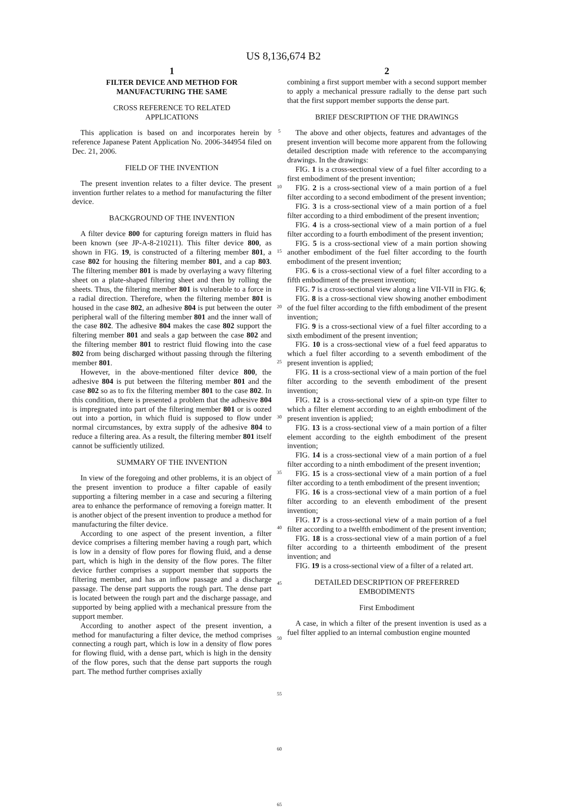US 8,136,674 B2
1
FILTER DEVICE AND METHOD FOR
MANUFACTURING THE SAME
CROSS REFERENCE TO RELATED
APPLICATIONS
This application is based on and incorporates herein by reference Japanese Patent Application No. 2006-344954 filed on Dec. 21, 2006.
FIELD OF THE INVENTION
The present invention relates to a filter device. The present invention further relates to a method for manufacturing the filter device.
BACKGROUND OF THE INVENTION
A filter device 800 for capturing foreign matters in fluid has been known (see JP-A-8-210211). This filter device 800, as shown in FIG. 19, is constructed of a filtering member 801, a case 802 for housing the filtering member 801, and a cap 803. The filtering member 801 is made by overlaying a wavy filtering sheet on a plate-shaped filtering sheet and then by rolling the sheets. Thus, the filtering member 801 is vulnerable to a force in a radial direction. Therefore, when the filtering member 801 is housed in the case 802, an adhesive 804 is put between the outer peripheral wall of the filtering member 801 and the inner wall of the case 802. The adhesive 804 makes the case 802 support the filtering member 801 and seals a gap between the case 802 and the filtering member 801 to restrict fluid flowing into the case 802 from being discharged without passing through the filtering member 801.
However, in the above-mentioned filter device 800, the adhesive 804 is put between the filtering member 801 and the case 802 so as to fix the filtering member 801 to the case 802. In this condition, there is presented a problem that the adhesive 804 is impregnated into part of the filtering member 801 or is oozed out into a portion, in which fluid is supposed to flow under normal circumstances, by extra supply of the adhesive 804 to reduce a filtering area. As a result, the filtering member 801 itself cannot be sufficiently utilized.
SUMMARY OF THE INVENTION
In view of the foregoing and other problems, it is an object of the present invention to produce a filter capable of easily supporting a filtering member in a case and securing a filtering area to enhance the performance of removing a foreign matter. It is another object of the present invention to produce a method for manufacturing the filter device.
According to one aspect of the present invention, a filter device comprises a filtering member having a rough part, which is low in a density of flow pores for flowing fluid, and a dense part, which is high in the density of the flow pores. The filter device further comprises a support member that supports the filtering member, and has an inflow passage and a discharge passage. The dense part supports the rough part. The dense part is located between the rough part and the discharge passage, and supported by being applied with a mechanical pressure from the support member.
According to another aspect of the present invention, a method for manufacturing a filter device, the method comprises connecting a rough part, which is low in a density of flow pores for flowing fluid, with a dense part, which is high in the density of the flow pores, such that the dense part supports the rough part. The method further comprises axially
5
10
15
20
25
30
35
40
45
50
55
60
65
2
combining a first support member with a second support member to apply a mechanical pressure radially to the dense part such that the first support member supports the dense part.
BRIEF DESCRIPTION OF THE DRAWINGS
The above and other objects, features and advantages of the present invention will become more apparent from the following detailed description made with reference to the accompanying drawings. In the drawings:
FIG. 1 is a cross-sectional view of a fuel filter according to a first embodiment of the present invention;
FIG. 2 is a cross-sectional view of a main portion of a fuel filter according to a second embodiment of the present invention;
FIG. 3 is a cross-sectional view of a main portion of a fuel filter according to a third embodiment of the present invention;
FIG. 4 is a cross-sectional view of a main portion of a fuel filter according to a fourth embodiment of the present invention;
FIG. 5 is a cross-sectional view of a main portion showing another embodiment of the fuel filter according to the fourth embodiment of the present invention;
FIG. 6 is a cross-sectional view of a fuel filter according to a fifth embodiment of the present invention;
FIG. 7 is a cross-sectional view along a line VII-VII in FIG. 6;
FIG. 8 is a cross-sectional view showing another embodiment of the fuel filter according to the fifth embodiment of the present invention;
FIG. 9 is a cross-sectional view of a fuel filter according to a sixth embodiment of the present invention;
FIG. 10 is a cross-sectional view of a fuel feed apparatus to which a fuel filter according to a seventh embodiment of the present invention is applied;
FIG. 11 is a cross-sectional view of a main portion of the fuel filter according to the seventh embodiment of the present invention;
FIG. 12 is a cross-sectional view of a spin-on type filter to which a filter element according to an eighth embodiment of the present invention is applied;
FIG. 13 is a cross-sectional view of a main portion of a filter element according to the eighth embodiment of the present invention;
FIG. 14 is a cross-sectional view of a main portion of a fuel filter according to a ninth embodiment of the present invention;
FIG. 15 is a cross-sectional view of a main portion of a fuel filter according to a tenth embodiment of the present invention;
FIG. 16 is a cross-sectional view of a main portion of a fuel filter according to an eleventh embodiment of the present invention;
FIG. 17 is a cross-sectional view of a main portion of a fuel filter according to a twelfth embodiment of the present invention;
FIG. 18 is a cross-sectional view of a main portion of a fuel filter according to a thirteenth embodiment of the present invention; and
FIG. 19 is a cross-sectional view of a filter of a related art.
DETAILED DESCRIPTION OF PREFERRED
EMBODIMENTS
First Embodiment
A case, in which a filter of the present invention is used as a fuel filter applied to an internal combustion engine mounted